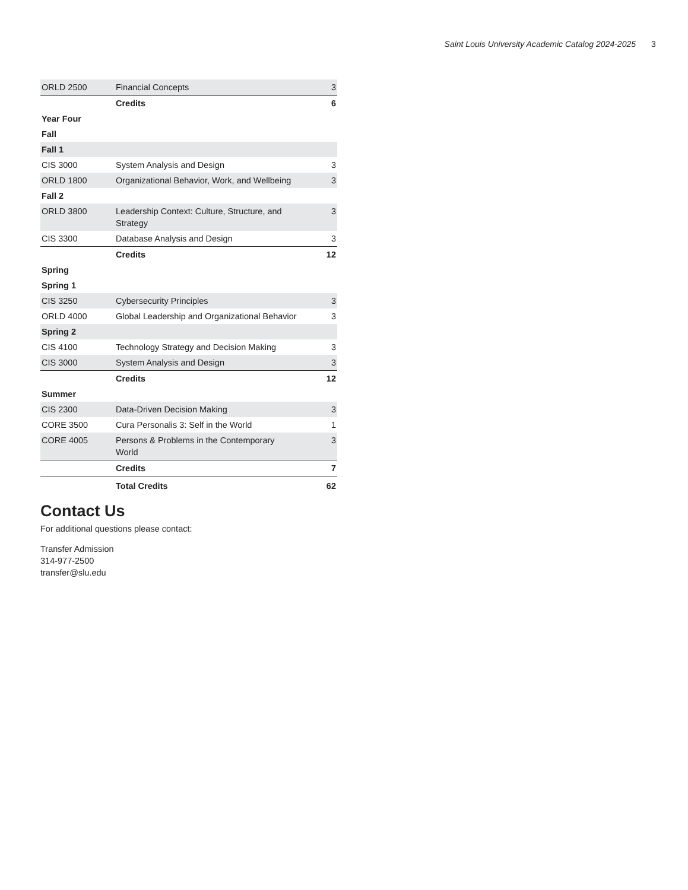Saint Louis University Academic Catalog 2024-2025 3
| ORLD 2500 | Financial Concepts | 3 |
| | Credits | 6 |
| Year Four | | |
| Fall | | |
| Fall 1 | | |
| CIS 3000 | System Analysis and Design | 3 |
| ORLD 1800 | Organizational Behavior, Work, and Wellbeing | 3 |
| Fall 2 | | |
| ORLD 3800 | Leadership Context: Culture, Structure, and Strategy | 3 |
| CIS 3300 | Database Analysis and Design | 3 |
| | Credits | 12 |
| Spring | | |
| Spring 1 | | |
| CIS 3250 | Cybersecurity Principles | 3 |
| ORLD 4000 | Global Leadership and Organizational Behavior | 3 |
| Spring 2 | | |
| CIS 4100 | Technology Strategy and Decision Making | 3 |
| CIS 3000 | System Analysis and Design | 3 |
| | Credits | 12 |
| Summer | | |
| CIS 2300 | Data-Driven Decision Making | 3 |
| CORE 3500 | Cura Personalis 3: Self in the World | 1 |
| CORE 4005 | Persons & Problems in the Contemporary World | 3 |
| | Credits | 7 |
| | Total Credits | 62 |
Contact Us
For additional questions please contact:
Transfer Admission
314-977-2500
transfer@slu.edu